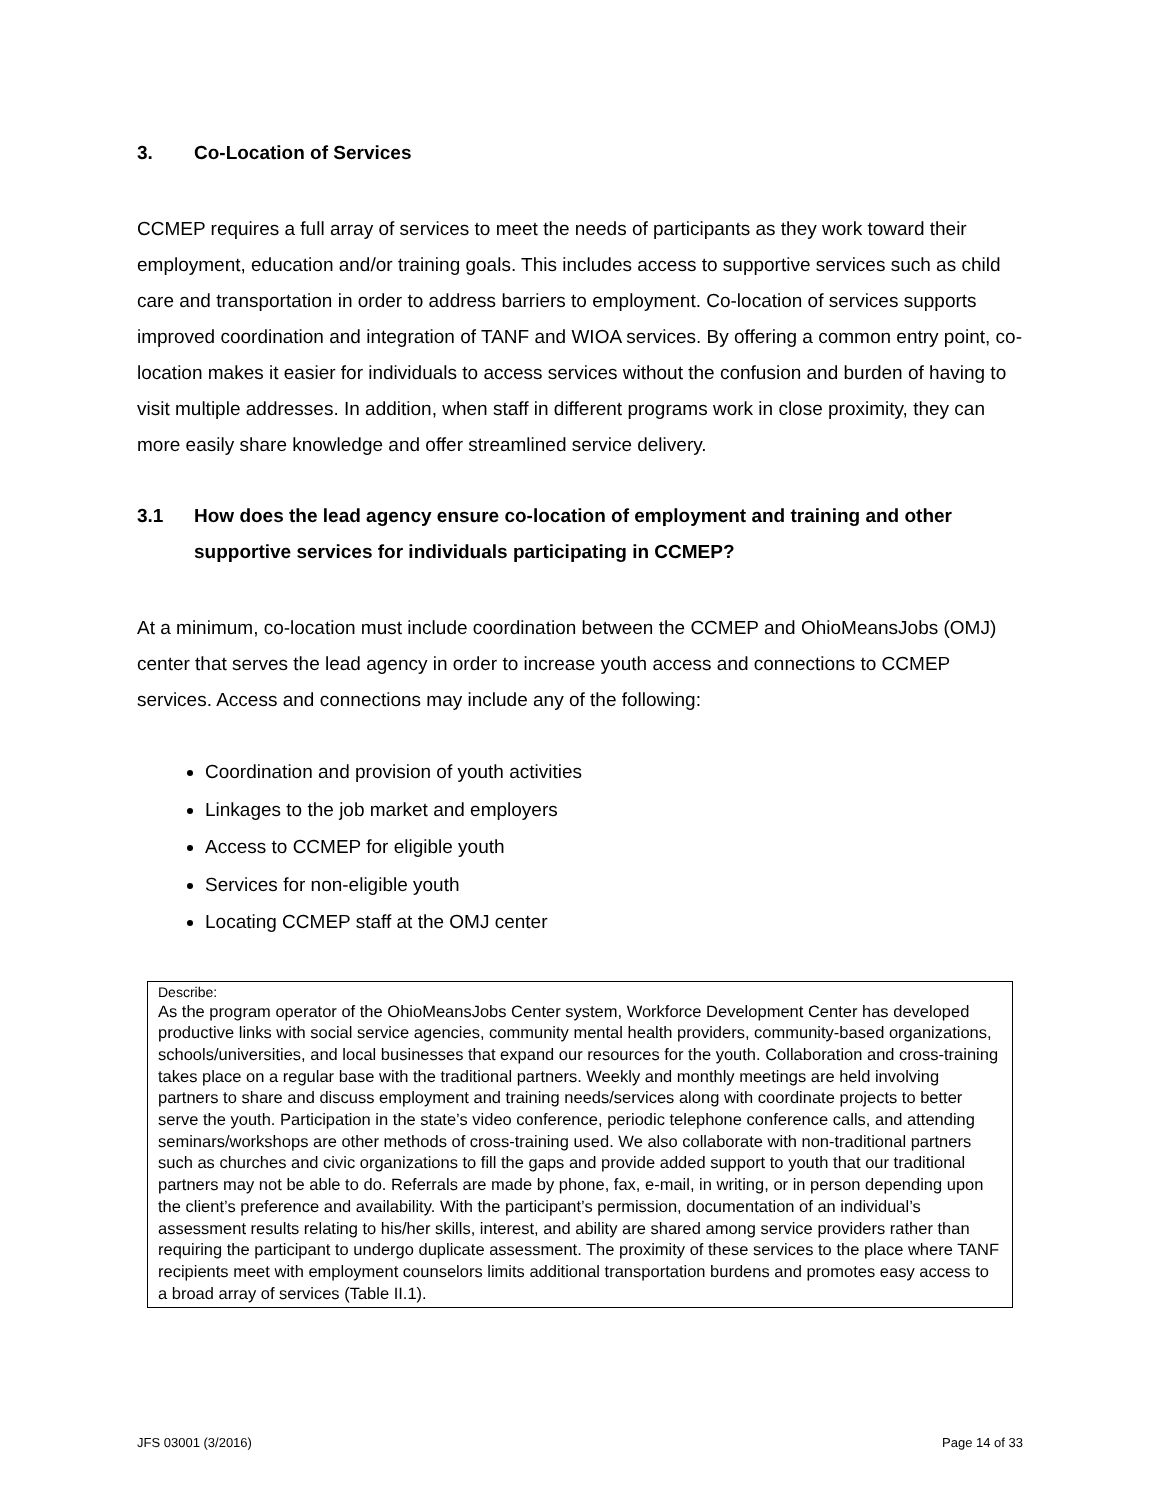3. Co-Location of Services
CCMEP requires a full array of services to meet the needs of participants as they work toward their employment, education and/or training goals. This includes access to supportive services such as child care and transportation in order to address barriers to employment. Co-location of services supports improved coordination and integration of TANF and WIOA services. By offering a common entry point, co-location makes it easier for individuals to access services without the confusion and burden of having to visit multiple addresses. In addition, when staff in different programs work in close proximity, they can more easily share knowledge and offer streamlined service delivery.
3.1 How does the lead agency ensure co-location of employment and training and other supportive services for individuals participating in CCMEP?
At a minimum, co-location must include coordination between the CCMEP and OhioMeansJobs (OMJ) center that serves the lead agency in order to increase youth access and connections to CCMEP services. Access and connections may include any of the following:
Coordination and provision of youth activities
Linkages to the job market and employers
Access to CCMEP for eligible youth
Services for non-eligible youth
Locating CCMEP staff at the OMJ center
Describe:
As the program operator of the OhioMeansJobs Center system, Workforce Development Center has developed productive links with social service agencies, community mental health providers, community-based organizations, schools/universities, and local businesses that expand our resources for the youth. Collaboration and cross-training takes place on a regular base with the traditional partners. Weekly and monthly meetings are held involving partners to share and discuss employment and training needs/services along with coordinate projects to better serve the youth. Participation in the state’s video conference, periodic telephone conference calls, and attending seminars/workshops are other methods of cross-training used. We also collaborate with non-traditional partners such as churches and civic organizations to fill the gaps and provide added support to youth that our traditional partners may not be able to do. Referrals are made by phone, fax, e-mail, in writing, or in person depending upon the client’s preference and availability. With the participant’s permission, documentation of an individual’s assessment results relating to his/her skills, interest, and ability are shared among service providers rather than requiring the participant to undergo duplicate assessment. The proximity of these services to the place where TANF recipients meet with employment counselors limits additional transportation burdens and promotes easy access to a broad array of services (Table II.1).
JFS 03001 (3/2016) Page 14 of 33